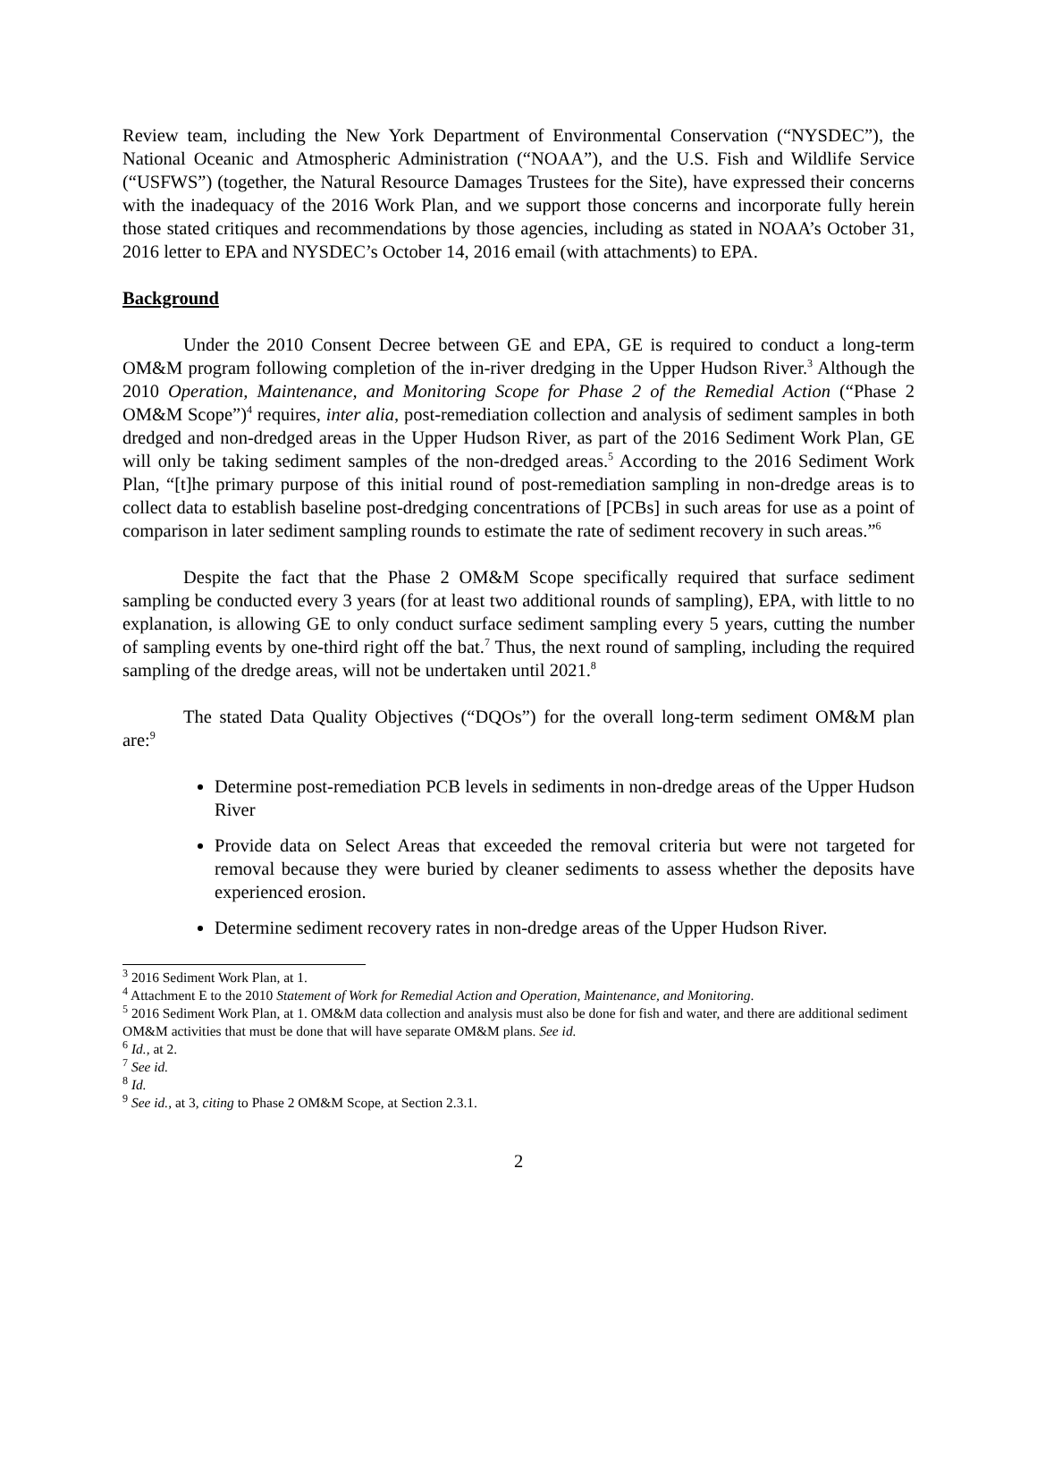Review team, including the New York Department of Environmental Conservation (“NYSDEC”), the National Oceanic and Atmospheric Administration (“NOAA”), and the U.S. Fish and Wildlife Service (“USFWS”) (together, the Natural Resource Damages Trustees for the Site), have expressed their concerns with the inadequacy of the 2016 Work Plan, and we support those concerns and incorporate fully herein those stated critiques and recommendations by those agencies, including as stated in NOAA’s October 31, 2016 letter to EPA and NYSDEC’s October 14, 2016 email (with attachments) to EPA.
Background
Under the 2010 Consent Decree between GE and EPA, GE is required to conduct a long-term OM&M program following completion of the in-river dredging in the Upper Hudson River.<sup>3</sup> Although the 2010 Operation, Maintenance, and Monitoring Scope for Phase 2 of the Remedial Action (“Phase 2 OM&M Scope”)<sup>4</sup> requires, inter alia, post-remediation collection and analysis of sediment samples in both dredged and non-dredged areas in the Upper Hudson River, as part of the 2016 Sediment Work Plan, GE will only be taking sediment samples of the non-dredged areas.<sup>5</sup> According to the 2016 Sediment Work Plan, “[t]he primary purpose of this initial round of post-remediation sampling in non-dredge areas is to collect data to establish baseline post-dredging concentrations of [PCBs] in such areas for use as a point of comparison in later sediment sampling rounds to estimate the rate of sediment recovery in such areas.”<sup>6</sup>
Despite the fact that the Phase 2 OM&M Scope specifically required that surface sediment sampling be conducted every 3 years (for at least two additional rounds of sampling), EPA, with little to no explanation, is allowing GE to only conduct surface sediment sampling every 5 years, cutting the number of sampling events by one-third right off the bat.<sup>7</sup> Thus, the next round of sampling, including the required sampling of the dredge areas, will not be undertaken until 2021.<sup>8</sup>
The stated Data Quality Objectives (“DQOs”) for the overall long-term sediment OM&M plan are:<sup>9</sup>
Determine post-remediation PCB levels in sediments in non-dredge areas of the Upper Hudson River
Provide data on Select Areas that exceeded the removal criteria but were not targeted for removal because they were buried by cleaner sediments to assess whether the deposits have experienced erosion.
Determine sediment recovery rates in non-dredge areas of the Upper Hudson River.
<sup>3</sup> 2016 Sediment Work Plan, at 1.
<sup>4</sup> Attachment E to the 2010 Statement of Work for Remedial Action and Operation, Maintenance, and Monitoring.
<sup>5</sup> 2016 Sediment Work Plan, at 1. OM&M data collection and analysis must also be done for fish and water, and there are additional sediment OM&M activities that must be done that will have separate OM&M plans. See id.
<sup>6</sup> Id., at 2.
<sup>7</sup> See id.
<sup>8</sup> Id.
<sup>9</sup> See id., at 3, citing to Phase 2 OM&M Scope, at Section 2.3.1.
2